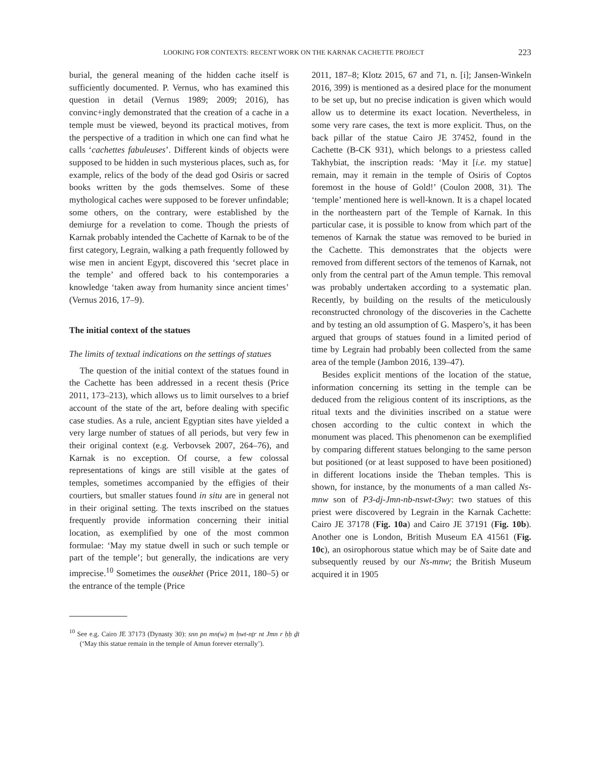LOOKING FOR CONTEXTS: RECENT WORK ON THE KARNAK CACHETTE PROJECT 223
burial, the general meaning of the hidden cache itself is sufficiently documented. P. Vernus, who has examined this question in detail (Vernus 1989; 2009; 2016), has convinc+ingly demonstrated that the creation of a cache in a temple must be viewed, beyond its practical motives, from the perspective of a tradition in which one can find what he calls ‘cachettes fabuleuses’. Different kinds of objects were supposed to be hidden in such mysterious places, such as, for example, relics of the body of the dead god Osiris or sacred books written by the gods themselves. Some of these mythological caches were supposed to be forever unfindable; some others, on the contrary, were established by the demiurge for a revelation to come. Though the priests of Karnak probably intended the Cachette of Karnak to be of the first category, Legrain, walking a path frequently followed by wise men in ancient Egypt, discovered this ‘secret place in the temple’ and offered back to his contemporaries a knowledge ‘taken away from humanity since ancient times’ (Vernus 2016, 17–9).
The initial context of the statues
The limits of textual indications on the settings of statues
The question of the initial context of the statues found in the Cachette has been addressed in a recent thesis (Price 2011, 173–213), which allows us to limit ourselves to a brief account of the state of the art, before dealing with specific case studies. As a rule, ancient Egyptian sites have yielded a very large number of statues of all periods, but very few in their original context (e.g. Verbovsek 2007, 264–76), and Karnak is no exception. Of course, a few colossal representations of kings are still visible at the gates of temples, sometimes accompanied by the effigies of their courtiers, but smaller statues found in situ are in general not in their original setting. The texts inscribed on the statues frequently provide information concerning their initial location, as exemplified by one of the most common formulae: ‘May my statue dwell in such or such temple or part of the temple’; but generally, the indications are very imprecise.<sup>10</sup> Sometimes the ousekhet (Price 2011, 180–5) or the entrance of the temple (Price
<sup>10</sup> See e.g. Cairo JE 37173 (Dynasty 30): snn pn mn(w) m ḥwt-nṯr nt Jmn r ḥḥ ḏt (‘May this statue remain in the temple of Amun forever eternally’).
2011, 187–8; Klotz 2015, 67 and 71, n. [i]; Jansen-Winkeln 2016, 399) is mentioned as a desired place for the monument to be set up, but no precise indication is given which would allow us to determine its exact location. Nevertheless, in some very rare cases, the text is more explicit. Thus, on the back pillar of the statue Cairo JE 37452, found in the Cachette (B-CK 931), which belongs to a priestess called Takhybiat, the inscription reads: ‘May it [i.e. my statue] remain, may it remain in the temple of Osiris of Coptos foremost in the house of Gold!’ (Coulon 2008, 31). The ‘temple’ mentioned here is well-known. It is a chapel located in the northeastern part of the Temple of Karnak. In this particular case, it is possible to know from which part of the temenos of Karnak the statue was removed to be buried in the Cachette. This demonstrates that the objects were removed from different sectors of the temenos of Karnak, not only from the central part of the Amun temple. This removal was probably undertaken according to a systematic plan. Recently, by building on the results of the meticulously reconstructed chronology of the discoveries in the Cachette and by testing an old assumption of G. Maspero’s, it has been argued that groups of statues found in a limited period of time by Legrain had probably been collected from the same area of the temple (Jambon 2016, 139–47).
Besides explicit mentions of the location of the statue, information concerning its setting in the temple can be deduced from the religious content of its inscriptions, as the ritual texts and the divinities inscribed on a statue were chosen according to the cultic context in which the monument was placed. This phenomenon can be exemplified by comparing different statues belonging to the same person but positioned (or at least supposed to have been positioned) in different locations inside the Theban temples. This is shown, for instance, by the monuments of a man called Ns-mnw son of P3-dj-Jmn-nb-nswt-t3wy: two statues of this priest were discovered by Legrain in the Karnak Cachette: Cairo JE 37178 (Fig. 10a) and Cairo JE 37191 (Fig. 10b). Another one is London, British Museum EA 41561 (Fig. 10c), an osirophorous statue which may be of Saite date and subsequently reused by our Ns-mnw; the British Museum acquired it in 1905